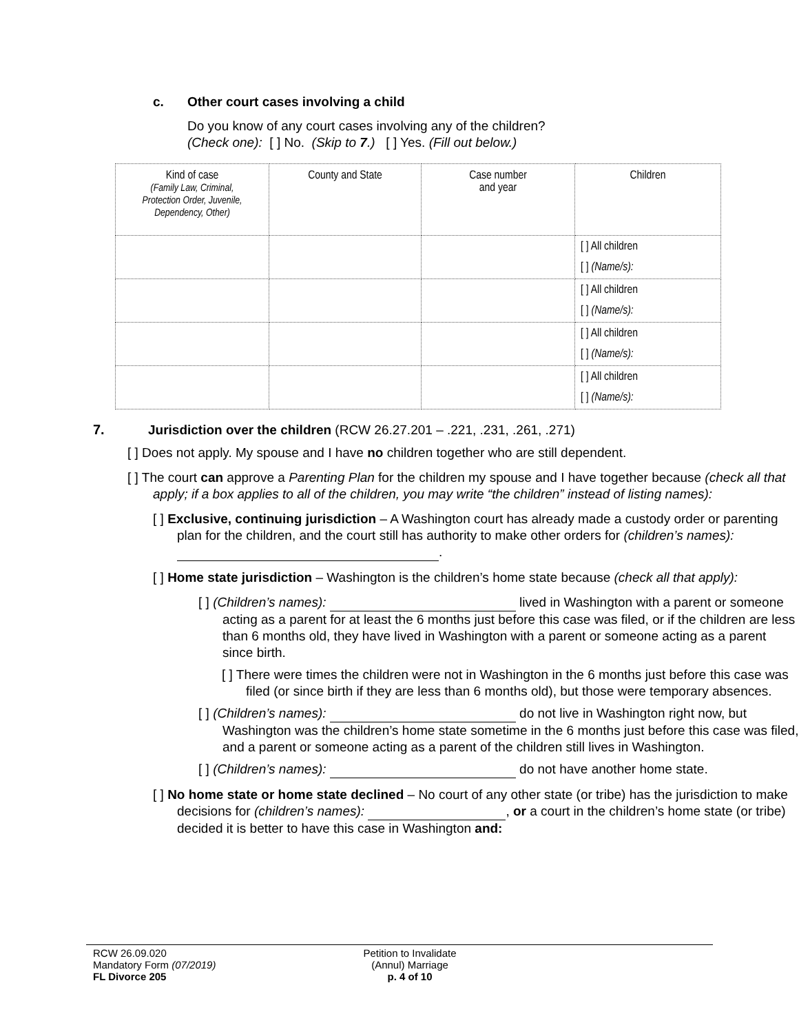c. Other court cases involving a child
Do you know of any court cases involving any of the children?
(Check one): [ ] No. (Skip to 7.) [ ] Yes. (Fill out below.)
| Kind of case (Family Law, Criminal, Protection Order, Juvenile, Dependency, Other) | County and State | Case number and year | Children |
| --- | --- | --- | --- |
| | | | [ ] All children [ ] (Name/s): |
| | | | [ ] All children [ ] (Name/s): |
| | | | [ ] All children [ ] (Name/s): |
| | | | [ ] All children [ ] (Name/s): |
7. Jurisdiction over the children (RCW 26.27.201 – .221, .231, .261, .271)
[ ] Does not apply. My spouse and I have no children together who are still dependent.
[ ] The court can approve a Parenting Plan for the children my spouse and I have together because (check all that apply; if a box applies to all of the children, you may write “the children” instead of listing names):
[ ] Exclusive, continuing jurisdiction – A Washington court has already made a custody order or parenting plan for the children, and the court still has authority to make other orders for (children’s names): .
[ ] Home state jurisdiction – Washington is the children’s home state because (check all that apply):
[ ] (Children’s names): lived in Washington with a parent or someone acting as a parent for at least the 6 months just before this case was filed, or if the children are less than 6 months old, they have lived in Washington with a parent or someone acting as a parent since birth.
[ ] There were times the children were not in Washington in the 6 months just before this case was filed (or since birth if they are less than 6 months old), but those were temporary absences.
[ ] (Children’s names): do not live in Washington right now, but Washington was the children’s home state sometime in the 6 months just before this case was filed, and a parent or someone acting as a parent of the children still lives in Washington.
[ ] (Children’s names): do not have another home state.
[ ] No home state or home state declined – No court of any other state (or tribe) has the jurisdiction to make decisions for (children’s names): , or a court in the children’s home state (or tribe) decided it is better to have this case in Washington and:
RCW 26.09.020
Mandatory Form (07/2019)
FL Divorce 205
Petition to Invalidate
(Annul) Marriage
p. 4 of 10